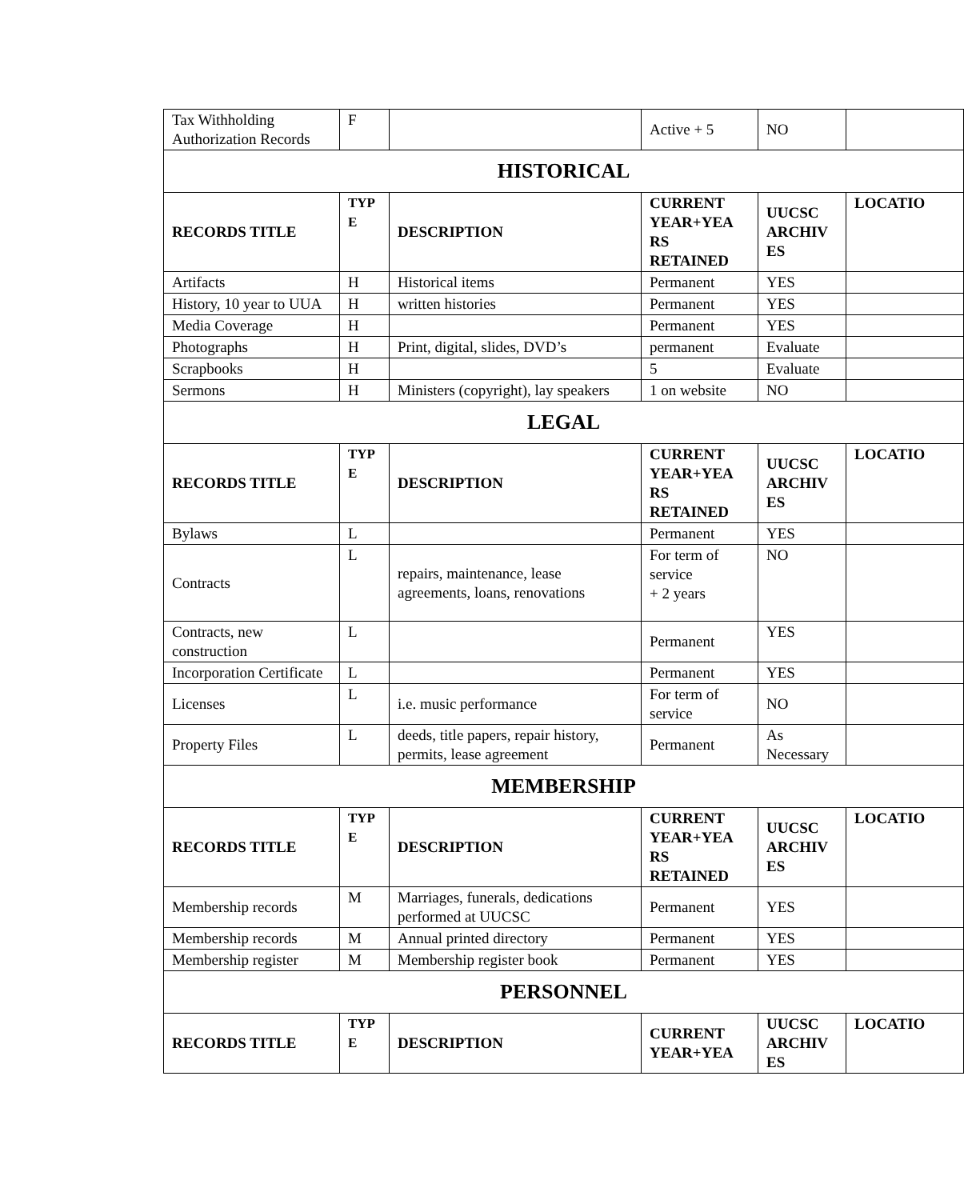| Tax Withholding Authorization Records | F | | Active + 5 | NO | |
| HISTORICAL | | | | | |
| RECORDS TITLE | TYP E | DESCRIPTION | CURRENT YEAR+YEA RS RETAINED | UUCSC ARCHIV ES | LOCATIO |
| Artifacts | H | Historical items | Permanent | YES | |
| History, 10 year to UUA | H | written histories | Permanent | YES | |
| Media Coverage | H | | Permanent | YES | |
| Photographs | H | Print, digital, slides, DVD’s | permanent | Evaluate | |
| Scrapbooks | H | | 5 | Evaluate | |
| Sermons | H | Ministers (copyright), lay speakers | 1 on website | NO | |
| LEGAL | | | | | |
| RECORDS TITLE | TYP E | DESCRIPTION | CURRENT YEAR+YEA RS RETAINED | UUCSC ARCHIV ES | LOCATIO |
| Bylaws | L | | Permanent | YES | |
| Contracts | L | repairs, maintenance, lease agreements, loans, renovations | For term of service + 2 years | NO | |
| Contracts, new construction | L | | Permanent | YES | |
| Incorporation Certificate | L | | Permanent | YES | |
| Licenses | L | i.e. music performance | For term of service | NO | |
| Property Files | L | deeds, title papers, repair history, permits, lease agreement | Permanent | As Necessary | |
| MEMBERSHIP | | | | | |
| RECORDS TITLE | TYP E | DESCRIPTION | CURRENT YEAR+YEA RS RETAINED | UUCSC ARCHIV ES | LOCATIO |
| Membership records | M | Marriages, funerals, dedications performed at UUCSC | Permanent | YES | |
| Membership records | M | Annual printed directory | Permanent | YES | |
| Membership register | M | Membership register book | Permanent | YES | |
| PERSONNEL | | | | | |
| RECORDS TITLE | TYP E | DESCRIPTION | CURRENT YEAR+YEA | UUCSC ARCHIV ES | LOCATIO |